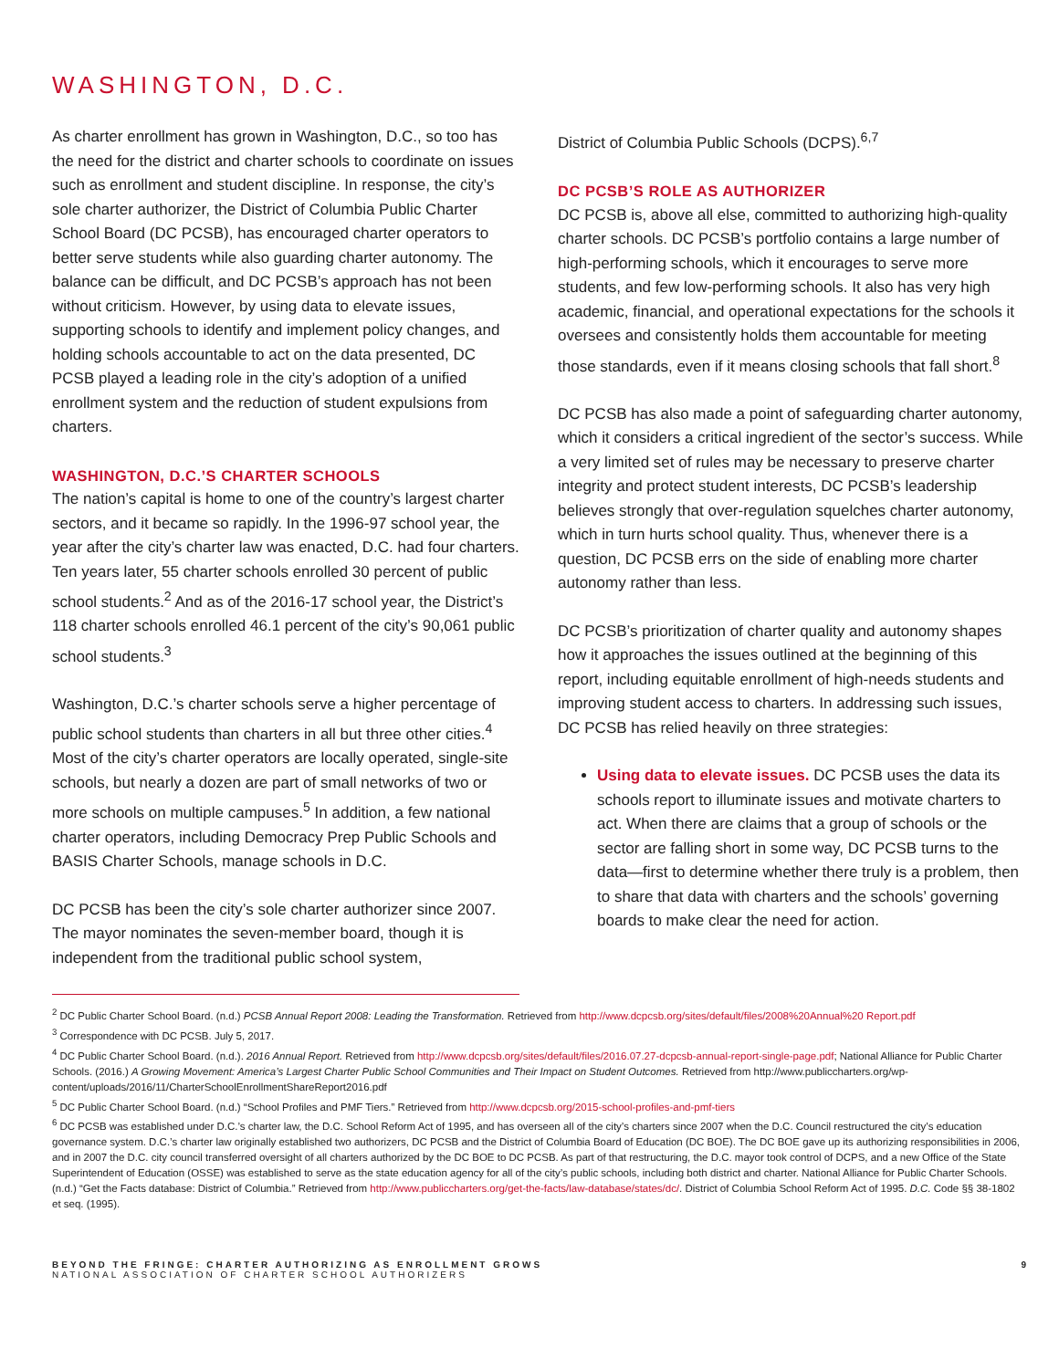WASHINGTON, D.C.
As charter enrollment has grown in Washington, D.C., so too has the need for the district and charter schools to coordinate on issues such as enrollment and student discipline. In response, the city’s sole charter authorizer, the District of Columbia Public Charter School Board (DC PCSB), has encouraged charter operators to better serve students while also guarding charter autonomy. The balance can be difficult, and DC PCSB’s approach has not been without criticism. However, by using data to elevate issues, supporting schools to identify and implement policy changes, and holding schools accountable to act on the data presented, DC PCSB played a leading role in the city’s adoption of a unified enrollment system and the reduction of student expulsions from charters.
WASHINGTON, D.C.’S CHARTER SCHOOLS
The nation’s capital is home to one of the country’s largest charter sectors, and it became so rapidly. In the 1996-97 school year, the year after the city’s charter law was enacted, D.C. had four charters. Ten years later, 55 charter schools enrolled 30 percent of public school students.<sup>2</sup> And as of the 2016-17 school year, the District’s 118 charter schools enrolled 46.1 percent of the city’s 90,061 public school students.<sup>3</sup>
Washington, D.C.’s charter schools serve a higher percentage of public school students than charters in all but three other cities.<sup>4</sup> Most of the city’s charter operators are locally operated, single-site schools, but nearly a dozen are part of small networks of two or more schools on multiple campuses.<sup>5</sup> In addition, a few national charter operators, including Democracy Prep Public Schools and BASIS Charter Schools, manage schools in D.C.
DC PCSB has been the city’s sole charter authorizer since 2007. The mayor nominates the seven-member board, though it is independent from the traditional public school system,
District of Columbia Public Schools (DCPS).<sup>6,7</sup>
DC PCSB’S ROLE AS AUTHORIZER
DC PCSB is, above all else, committed to authorizing high-quality charter schools. DC PCSB’s portfolio contains a large number of high-performing schools, which it encourages to serve more students, and few low-performing schools. It also has very high academic, financial, and operational expectations for the schools it oversees and consistently holds them accountable for meeting those standards, even if it means closing schools that fall short.<sup>8</sup>
DC PCSB has also made a point of safeguarding charter autonomy, which it considers a critical ingredient of the sector’s success. While a very limited set of rules may be necessary to preserve charter integrity and protect student interests, DC PCSB’s leadership believes strongly that over-regulation squelches charter autonomy, which in turn hurts school quality. Thus, whenever there is a question, DC PCSB errs on the side of enabling more charter autonomy rather than less.
DC PCSB’s prioritization of charter quality and autonomy shapes how it approaches the issues outlined at the beginning of this report, including equitable enrollment of high-needs students and improving student access to charters. In addressing such issues, DC PCSB has relied heavily on three strategies:
Using data to elevate issues. DC PCSB uses the data its schools report to illuminate issues and motivate charters to act. When there are claims that a group of schools or the sector are falling short in some way, DC PCSB turns to the data—first to determine whether there truly is a problem, then to share that data with charters and the schools’ governing boards to make clear the need for action.
<sup>2</sup> DC Public Charter School Board. (n.d.) PCSB Annual Report 2008: Leading the Transformation. Retrieved from http://www.dcpcsb.org/sites/default/files/2008%20Annual%20 Report.pdf
<sup>3</sup> Correspondence with DC PCSB. July 5, 2017.
<sup>4</sup> DC Public Charter School Board. (n.d.). 2016 Annual Report. Retrieved from http://www.dcpcsb.org/sites/default/files/2016.07.27-dcpcsb-annual-report-single-page.pdf; National Alliance for Public Charter Schools. (2016.) A Growing Movement: America’s Largest Charter Public School Communities and Their Impact on Student Outcomes. Retrieved from http://www.publiccharters.org/wp-content/uploads/2016/11/CharterSchoolEnrollmentShareReport2016.pdf
<sup>5</sup> DC Public Charter School Board. (n.d.) “School Profiles and PMF Tiers.” Retrieved from http://www.dcpcsb.org/2015-school-profiles-and-pmf-tiers
<sup>6</sup> DC PCSB was established under D.C.’s charter law, the D.C. School Reform Act of 1995, and has overseen all of the city’s charters since 2007 when the D.C. Council restructured the city’s education governance system. D.C.’s charter law originally established two authorizers, DC PCSB and the District of Columbia Board of Education (DC BOE). The DC BOE gave up its authorizing responsibilities in 2006, and in 2007 the D.C. city council transferred oversight of all charters authorized by the DC BOE to DC PCSB. As part of that restructuring, the D.C. mayor took control of DCPS, and a new Office of the State Superintendent of Education (OSSE) was established to serve as the state education agency for all of the city’s public schools, including both district and charter. National Alliance for Public Charter Schools. (n.d.) “Get the Facts database: District of Columbia.” Retrieved from http://www.publiccharters.org/get-the-facts/law-database/states/dc/. District of Columbia School Reform Act of 1995. D.C. Code §§ 38-1802 et seq. (1995).
BEYOND THE FRINGE: CHARTER AUTHORIZING AS ENROLLMENT GROWS
NATIONAL ASSOCIATION OF CHARTER SCHOOL AUTHORIZERS
9